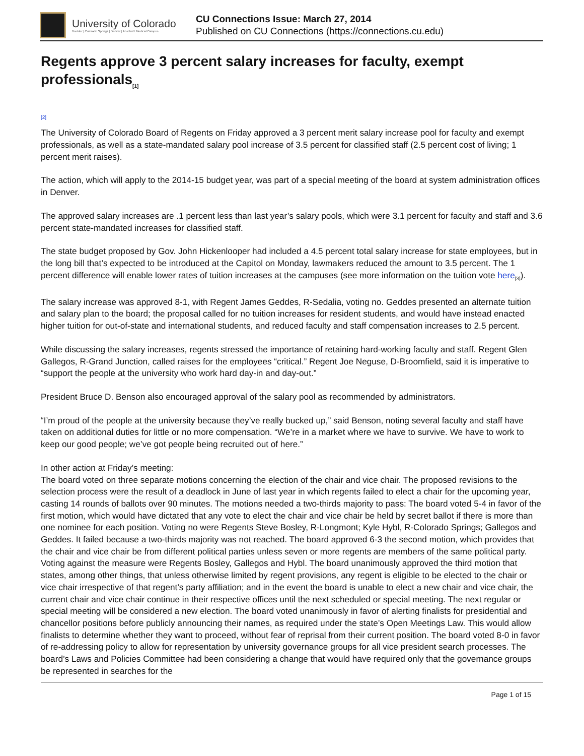University of Colorado
Boulder | Colorado Springs | Denver | Anschutz Medical Campus
CU Connections Issue: March 27, 2014
Published on CU Connections (https://connections.cu.edu)
Regents approve 3 percent salary increases for faculty, exempt professionals<sub>[1]</sub>
[2]
The University of Colorado Board of Regents on Friday approved a 3 percent merit salary increase pool for faculty and exempt professionals, as well as a state-mandated salary pool increase of 3.5 percent for classified staff (2.5 percent cost of living; 1 percent merit raises).
The action, which will apply to the 2014-15 budget year, was part of a special meeting of the board at system administration offices in Denver.
The approved salary increases are .1 percent less than last year’s salary pools, which were 3.1 percent for faculty and staff and 3.6 percent state-mandated increases for classified staff.
The state budget proposed by Gov. John Hickenlooper had included a 4.5 percent total salary increase for state employees, but in the long bill that’s expected to be introduced at the Capitol on Monday, lawmakers reduced the amount to 3.5 percent. The 1 percent difference will enable lower rates of tuition increases at the campuses (see more information on the tuition vote here<sub>[3]</sub>).
The salary increase was approved 8-1, with Regent James Geddes, R-Sedalia, voting no. Geddes presented an alternate tuition and salary plan to the board; the proposal called for no tuition increases for resident students, and would have instead enacted higher tuition for out-of-state and international students, and reduced faculty and staff compensation increases to 2.5 percent.
While discussing the salary increases, regents stressed the importance of retaining hard-working faculty and staff. Regent Glen Gallegos, R-Grand Junction, called raises for the employees “critical.” Regent Joe Neguse, D-Broomfield, said it is imperative to “support the people at the university who work hard day-in and day-out.”
President Bruce D. Benson also encouraged approval of the salary pool as recommended by administrators.
“I’m proud of the people at the university because they’ve really bucked up,” said Benson, noting several faculty and staff have taken on additional duties for little or no more compensation. “We’re in a market where we have to survive. We have to work to keep our good people; we’ve got people being recruited out of here.”
In other action at Friday’s meeting:
The board voted on three separate motions concerning the election of the chair and vice chair. The proposed revisions to the selection process were the result of a deadlock in June of last year in which regents failed to elect a chair for the upcoming year, casting 14 rounds of ballots over 90 minutes. The motions needed a two-thirds majority to pass: The board voted 5-4 in favor of the first motion, which would have dictated that any vote to elect the chair and vice chair be held by secret ballot if there is more than one nominee for each position. Voting no were Regents Steve Bosley, R-Longmont; Kyle Hybl, R-Colorado Springs; Gallegos and Geddes. It failed because a two-thirds majority was not reached. The board approved 6-3 the second motion, which provides that the chair and vice chair be from different political parties unless seven or more regents are members of the same political party. Voting against the measure were Regents Bosley, Gallegos and Hybl. The board unanimously approved the third motion that states, among other things, that unless otherwise limited by regent provisions, any regent is eligible to be elected to the chair or vice chair irrespective of that regent’s party affiliation; and in the event the board is unable to elect a new chair and vice chair, the current chair and vice chair continue in their respective offices until the next scheduled or special meeting. The next regular or special meeting will be considered a new election. The board voted unanimously in favor of alerting finalists for presidential and chancellor positions before publicly announcing their names, as required under the state’s Open Meetings Law. This would allow finalists to determine whether they want to proceed, without fear of reprisal from their current position. The board voted 8-0 in favor of re-addressing policy to allow for representation by university governance groups for all vice president search processes. The board’s Laws and Policies Committee had been considering a change that would have required only that the governance groups be represented in searches for the
Page 1 of 15